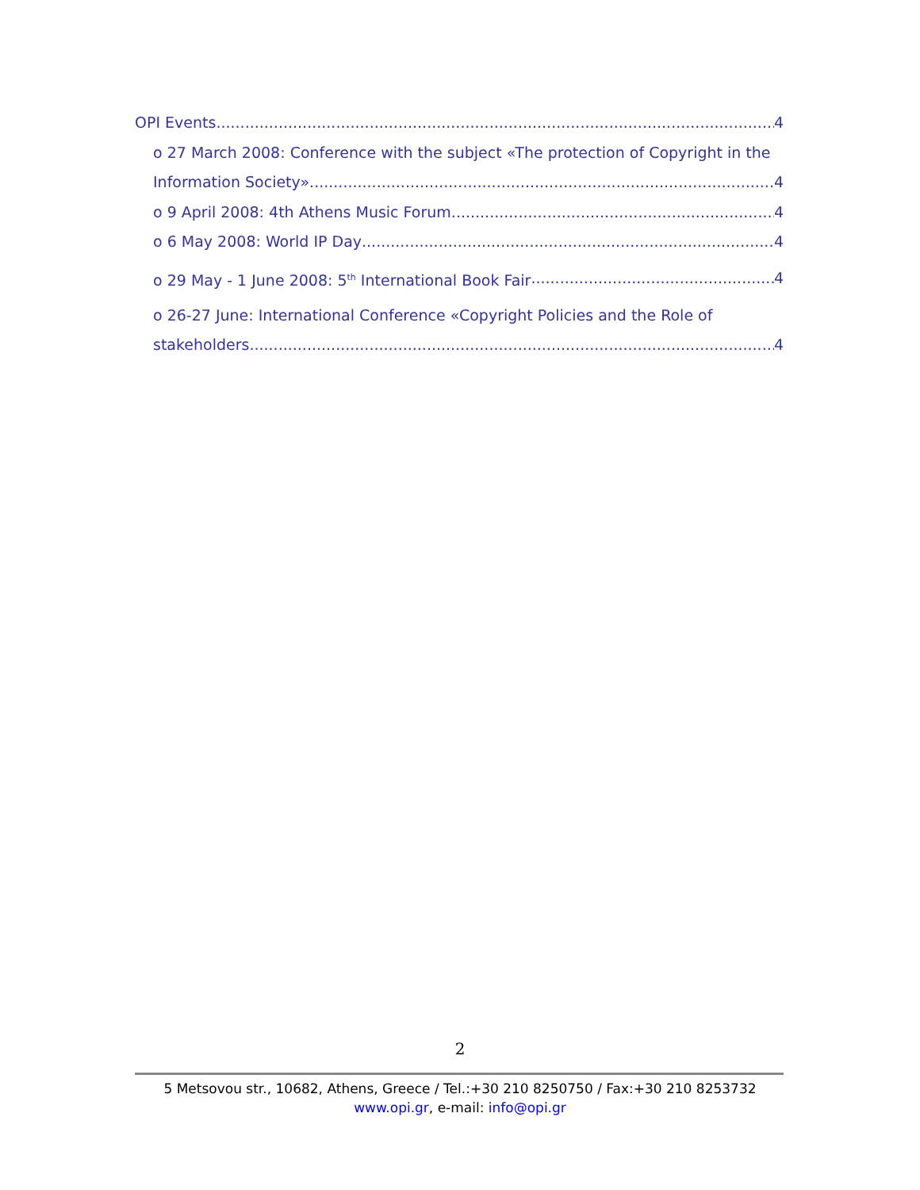OPI Events 4
o 27 March 2008: Conference with the subject «The protection of Copyright in the
Information Society» 4
o 9 April 2008: 4th Athens Music Forum 4
o 6 May 2008: World IP Day 4
o 29 May - 1 June 2008: 5<sup>th</sup> International Book Fair 4
o 26-27 June: International Conference «Copyright Policies and the Role of
stakeholders 4
2
5 Metsovou str., 10682, Athens, Greece / Tel.:+30 210 8250750 / Fax:+30 210 8253732
www.opi.gr, e-mail: info@opi.gr